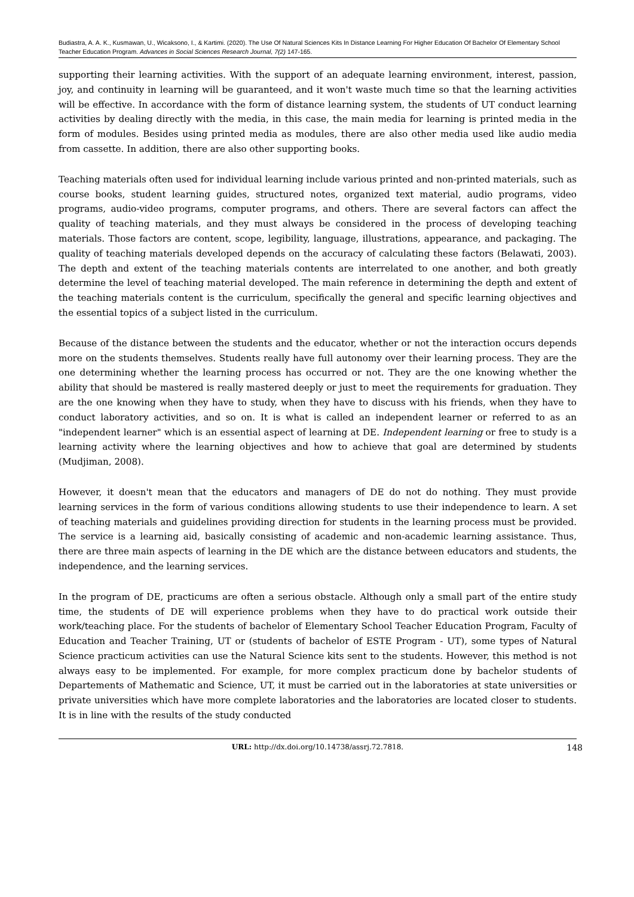Budiastra, A. A. K., Kusmawan, U., Wicaksono, I., & Kartimi. (2020). The Use Of Natural Sciences Kits In Distance Learning For Higher Education Of Bachelor Of Elementary School Teacher Education Program. Advances in Social Sciences Research Journal, 7(2) 147-165.
supporting their learning activities. With the support of an adequate learning environment, interest, passion, joy, and continuity in learning will be guaranteed, and it won't waste much time so that the learning activities will be effective. In accordance with the form of distance learning system, the students of UT conduct learning activities by dealing directly with the media, in this case, the main media for learning is printed media in the form of modules. Besides using printed media as modules, there are also other media used like audio media from cassette. In addition, there are also other supporting books.
Teaching materials often used for individual learning include various printed and non-printed materials, such as course books, student learning guides, structured notes, organized text material, audio programs, video programs, audio-video programs, computer programs, and others. There are several factors can affect the quality of teaching materials, and they must always be considered in the process of developing teaching materials. Those factors are content, scope, legibility, language, illustrations, appearance, and packaging. The quality of teaching materials developed depends on the accuracy of calculating these factors (Belawati, 2003). The depth and extent of the teaching materials contents are interrelated to one another, and both greatly determine the level of teaching material developed. The main reference in determining the depth and extent of the teaching materials content is the curriculum, specifically the general and specific learning objectives and the essential topics of a subject listed in the curriculum.
Because of the distance between the students and the educator, whether or not the interaction occurs depends more on the students themselves. Students really have full autonomy over their learning process. They are the one determining whether the learning process has occurred or not. They are the one knowing whether the ability that should be mastered is really mastered deeply or just to meet the requirements for graduation. They are the one knowing when they have to study, when they have to discuss with his friends, when they have to conduct laboratory activities, and so on. It is what is called an independent learner or referred to as an "independent learner" which is an essential aspect of learning at DE. Independent learning or free to study is a learning activity where the learning objectives and how to achieve that goal are determined by students (Mudjiman, 2008).
However, it doesn't mean that the educators and managers of DE do not do nothing. They must provide learning services in the form of various conditions allowing students to use their independence to learn. A set of teaching materials and guidelines providing direction for students in the learning process must be provided. The service is a learning aid, basically consisting of academic and non-academic learning assistance. Thus, there are three main aspects of learning in the DE which are the distance between educators and students, the independence, and the learning services.
In the program of DE, practicums are often a serious obstacle. Although only a small part of the entire study time, the students of DE will experience problems when they have to do practical work outside their work/teaching place. For the students of bachelor of Elementary School Teacher Education Program, Faculty of Education and Teacher Training, UT or (students of bachelor of ESTE Program - UT), some types of Natural Science practicum activities can use the Natural Science kits sent to the students. However, this method is not always easy to be implemented. For example, for more complex practicum done by bachelor students of Departements of Mathematic and Science, UT, it must be carried out in the laboratories at state universities or private universities which have more complete laboratories and the laboratories are located closer to students. It is in line with the results of the study conducted
URL: http://dx.doi.org/10.14738/assrj.72.7818. 148